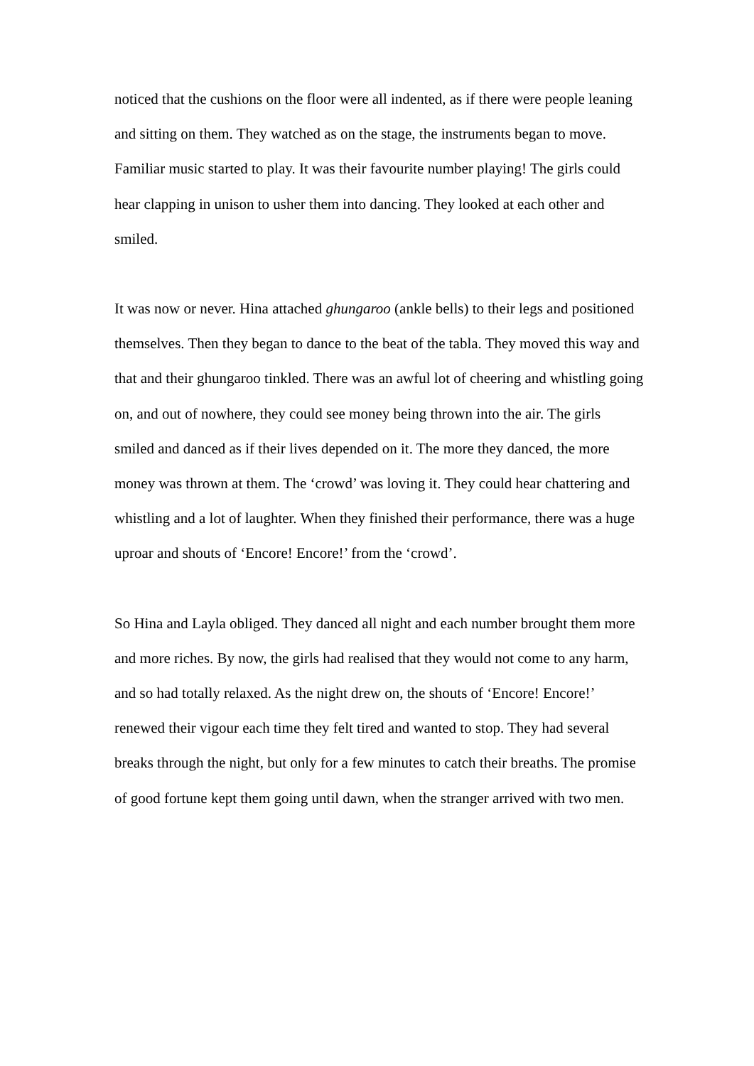noticed that the cushions on the floor were all indented, as if there were people leaning and sitting on them. They watched as on the stage, the instruments began to move. Familiar music started to play. It was their favourite number playing! The girls could hear clapping in unison to usher them into dancing. They looked at each other and smiled.
It was now or never. Hina attached ghungaroo (ankle bells) to their legs and positioned themselves. Then they began to dance to the beat of the tabla. They moved this way and that and their ghungaroo tinkled. There was an awful lot of cheering and whistling going on, and out of nowhere, they could see money being thrown into the air. The girls smiled and danced as if their lives depended on it. The more they danced, the more money was thrown at them. The ‘crowd’ was loving it. They could hear chattering and whistling and a lot of laughter. When they finished their performance, there was a huge uproar and shouts of ‘Encore! Encore!’ from the ‘crowd’.
So Hina and Layla obliged. They danced all night and each number brought them more and more riches. By now, the girls had realised that they would not come to any harm, and so had totally relaxed. As the night drew on, the shouts of ‘Encore! Encore!’ renewed their vigour each time they felt tired and wanted to stop. They had several breaks through the night, but only for a few minutes to catch their breaths. The promise of good fortune kept them going until dawn, when the stranger arrived with two men.